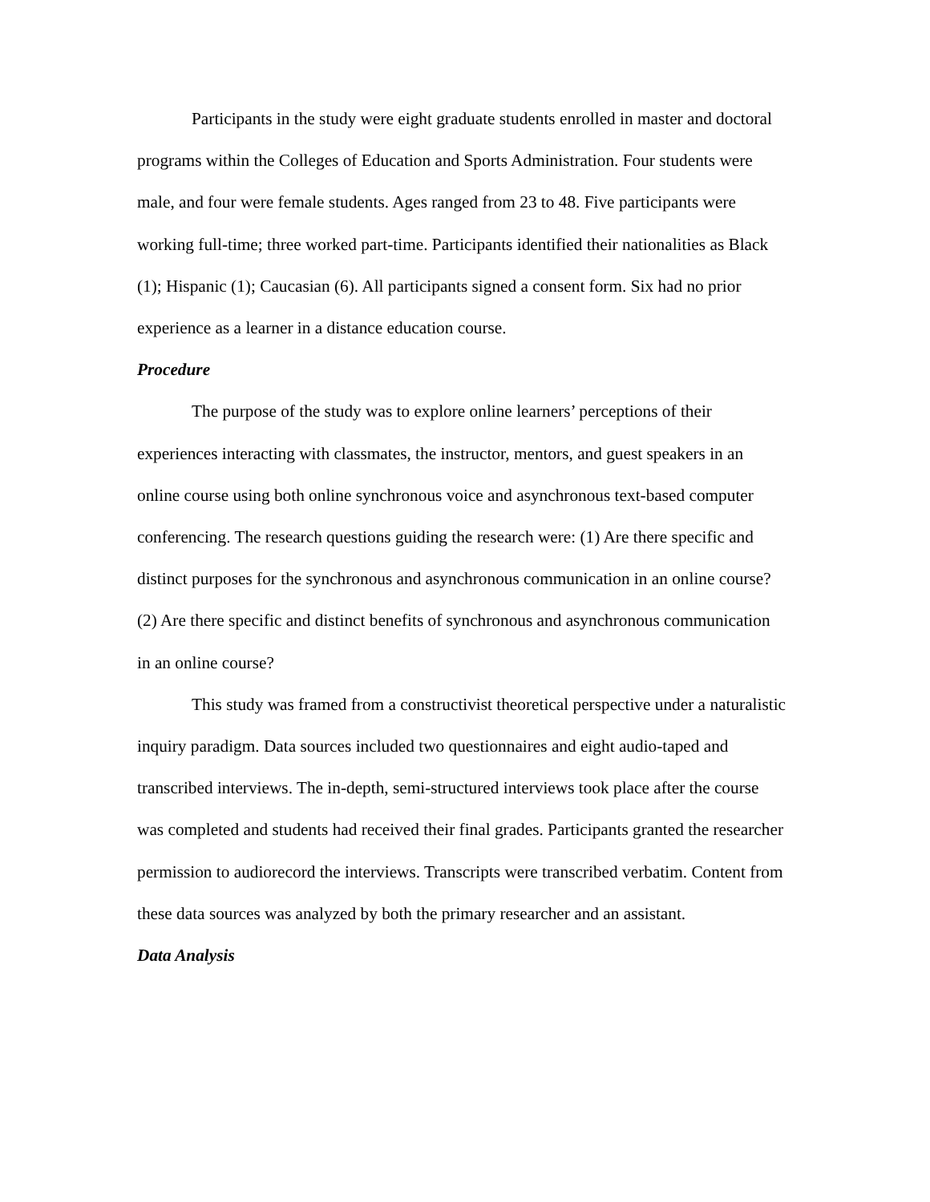Participants in the study were eight graduate students enrolled in master and doctoral programs within the Colleges of Education and Sports Administration. Four students were male, and four were female students. Ages ranged from 23 to 48. Five participants were working full-time; three worked part-time. Participants identified their nationalities as Black (1); Hispanic (1); Caucasian (6). All participants signed a consent form. Six had no prior experience as a learner in a distance education course.
Procedure
The purpose of the study was to explore online learners’ perceptions of their experiences interacting with classmates, the instructor, mentors, and guest speakers in an online course using both online synchronous voice and asynchronous text-based computer conferencing. The research questions guiding the research were: (1) Are there specific and distinct purposes for the synchronous and asynchronous communication in an online course? (2) Are there specific and distinct benefits of synchronous and asynchronous communication in an online course?
This study was framed from a constructivist theoretical perspective under a naturalistic inquiry paradigm. Data sources included two questionnaires and eight audio-taped and transcribed interviews. The in-depth, semi-structured interviews took place after the course was completed and students had received their final grades. Participants granted the researcher permission to audiorecord the interviews. Transcripts were transcribed verbatim. Content from these data sources was analyzed by both the primary researcher and an assistant.
Data Analysis